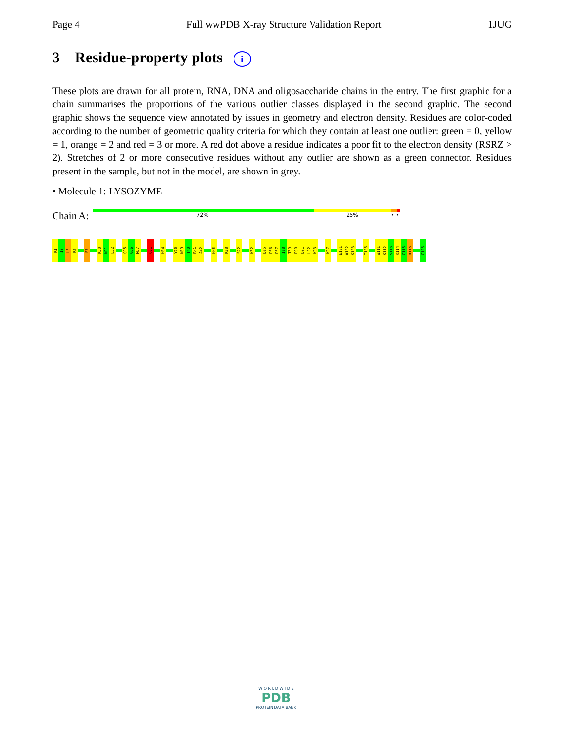Page 4 Full wwPDB X-ray Structure Validation Report 1JUG
3 Residue-property plots i
These plots are drawn for all protein, RNA, DNA and oligosaccharide chains in the entry. The first graphic for a chain summarises the proportions of the various outlier classes displayed in the second graphic. The second graphic shows the sequence view annotated by issues in geometry and electron density. Residues are color-coded according to the number of geometric quality criteria for which they contain at least one outlier: green = 0, yellow = 1, orange = 2 and red = 3 or more. A red dot above a residue indicates a poor fit to the electron density (RSRZ > 2). Stretches of 2 or more consecutive residues without any outlier are shown as a green connector. Residues present in the sample, but not in the model, are shown in grey.
• Molecule 1: LYSOZYME
Chain A:
72% 25% • •
K1
I2
L3
K4
E7
K10
N11
L12
Q15
G16
M17
Q21
H34
Y38
N39
T40
R41
A42
H45
K68
S72
K82
D85
D86
D87
I88
T89
D90
D91
L92
K93
K97
E101
A102
K103
T106
W111
K112
S113
K114
C115
R116
C125
W O R L D W I D E
PDB
PROTEIN DATA BANK